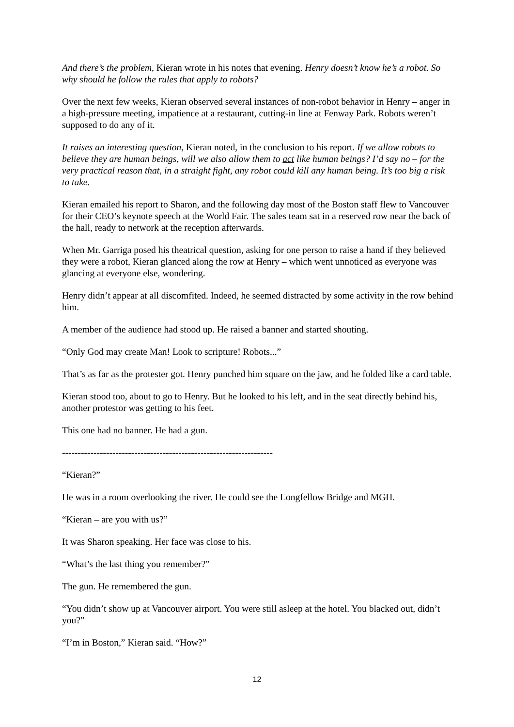And there’s the problem, Kieran wrote in his notes that evening. Henry doesn’t know he’s a robot. So why should he follow the rules that apply to robots?
Over the next few weeks, Kieran observed several instances of non-robot behavior in Henry – anger in a high-pressure meeting, impatience at a restaurant, cutting-in line at Fenway Park. Robots weren’t supposed to do any of it.
It raises an interesting question, Kieran noted, in the conclusion to his report. If we allow robots to believe they are human beings, will we also allow them to act like human beings? I’d say no – for the very practical reason that, in a straight fight, any robot could kill any human being. It’s too big a risk to take.
Kieran emailed his report to Sharon, and the following day most of the Boston staff flew to Vancouver for their CEO’s keynote speech at the World Fair. The sales team sat in a reserved row near the back of the hall, ready to network at the reception afterwards.
When Mr. Garriga posed his theatrical question, asking for one person to raise a hand if they believed they were a robot, Kieran glanced along the row at Henry – which went unnoticed as everyone was glancing at everyone else, wondering.
Henry didn’t appear at all discomfited. Indeed, he seemed distracted by some activity in the row behind him.
A member of the audience had stood up. He raised a banner and started shouting.
“Only God may create Man! Look to scripture! Robots...”
That’s as far as the protester got. Henry punched him square on the jaw, and he folded like a card table.
Kieran stood too, about to go to Henry. But he looked to his left, and in the seat directly behind his, another protestor was getting to his feet.
This one had no banner. He had a gun.
-------------------------------------------------------------------
“Kieran?”
He was in a room overlooking the river. He could see the Longfellow Bridge and MGH.
“Kieran – are you with us?”
It was Sharon speaking. Her face was close to his.
“What’s the last thing you remember?”
The gun. He remembered the gun.
“You didn’t show up at Vancouver airport. You were still asleep at the hotel. You blacked out, didn’t you?”
“I’m in Boston,” Kieran said. “How?”
12